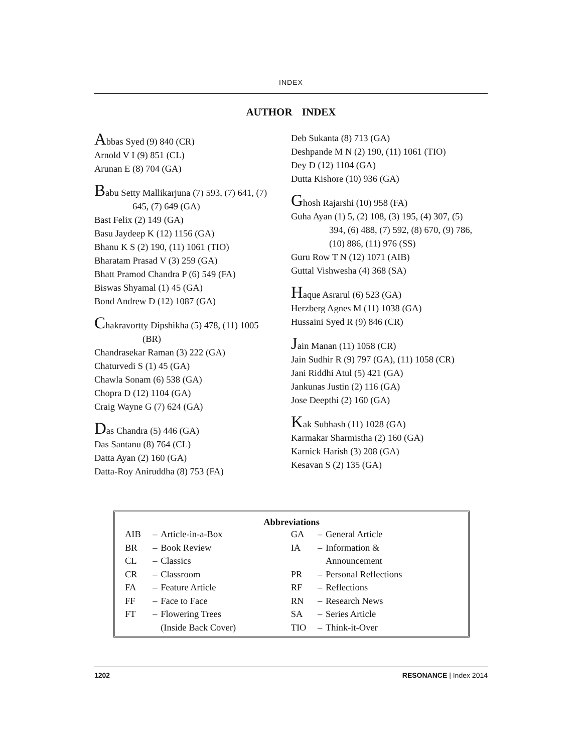INDEX
AUTHOR INDEX
Abbas Syed (9) 840 (CR)
Arnold V I (9) 851 (CL)
Arunan E (8) 704 (GA)
Babu Setty Mallikarjuna (7) 593, (7) 641, (7)
645, (7) 649 (GA)
Bast Felix (2) 149 (GA)
Basu Jaydeep K (12) 1156 (GA)
Bhanu K S (2) 190, (11) 1061 (TIO)
Bharatam Prasad V (3) 259 (GA)
Bhatt Pramod Chandra P (6) 549 (FA)
Biswas Shyamal (1) 45 (GA)
Bond Andrew D (12) 1087 (GA)
Chakravortty Dipshikha (5) 478, (11) 1005
(BR)
Chandrasekar Raman (3) 222 (GA)
Chaturvedi S (1) 45 (GA)
Chawla Sonam (6) 538 (GA)
Chopra D (12) 1104 (GA)
Craig Wayne G (7) 624 (GA)
Das Chandra (5) 446 (GA)
Das Santanu (8) 764 (CL)
Datta Ayan (2) 160 (GA)
Datta-Roy Aniruddha (8) 753 (FA)
Deb Sukanta (8) 713 (GA)
Deshpande M N (2) 190, (11) 1061 (TIO)
Dey D (12) 1104 (GA)
Dutta Kishore (10) 936 (GA)
Ghosh Rajarshi (10) 958 (FA)
Guha Ayan (1) 5, (2) 108, (3) 195, (4) 307, (5)
394, (6) 488, (7) 592, (8) 670, (9) 786,
(10) 886, (11) 976 (SS)
Guru Row T N (12) 1071 (AIB)
Guttal Vishwesha (4) 368 (SA)
Haque Asrarul (6) 523 (GA)
Herzberg Agnes M (11) 1038 (GA)
Hussaini Syed R (9) 846 (CR)
Jain Manan (11) 1058 (CR)
Jain Sudhir R (9) 797 (GA), (11) 1058 (CR)
Jani Riddhi Atul (5) 421 (GA)
Jankunas Justin (2) 116 (GA)
Jose Deepthi (2) 160 (GA)
Kak Subhash (11) 1028 (GA)
Karmakar Sharmistha (2) 160 (GA)
Karnick Harish (3) 208 (GA)
Kesavan S (2) 135 (GA)
Abbreviations
| AIB | – | Article-in-a-Box | GA | – | General Article |
| BR | – | Book Review | IA | – | Information & |
| CL | – | Classics | | | Announcement |
| CR | – | Classroom | PR | – | Personal Reflections |
| FA | – | Feature Article | RF | – | Reflections |
| FF | – | Face to Face | RN | – | Research News |
| FT | – | Flowering Trees | SA | – | Series Article |
| | | (Inside Back Cover) | TIO | – | Think-it-Over |
1202 RESONANCE | Index 2014